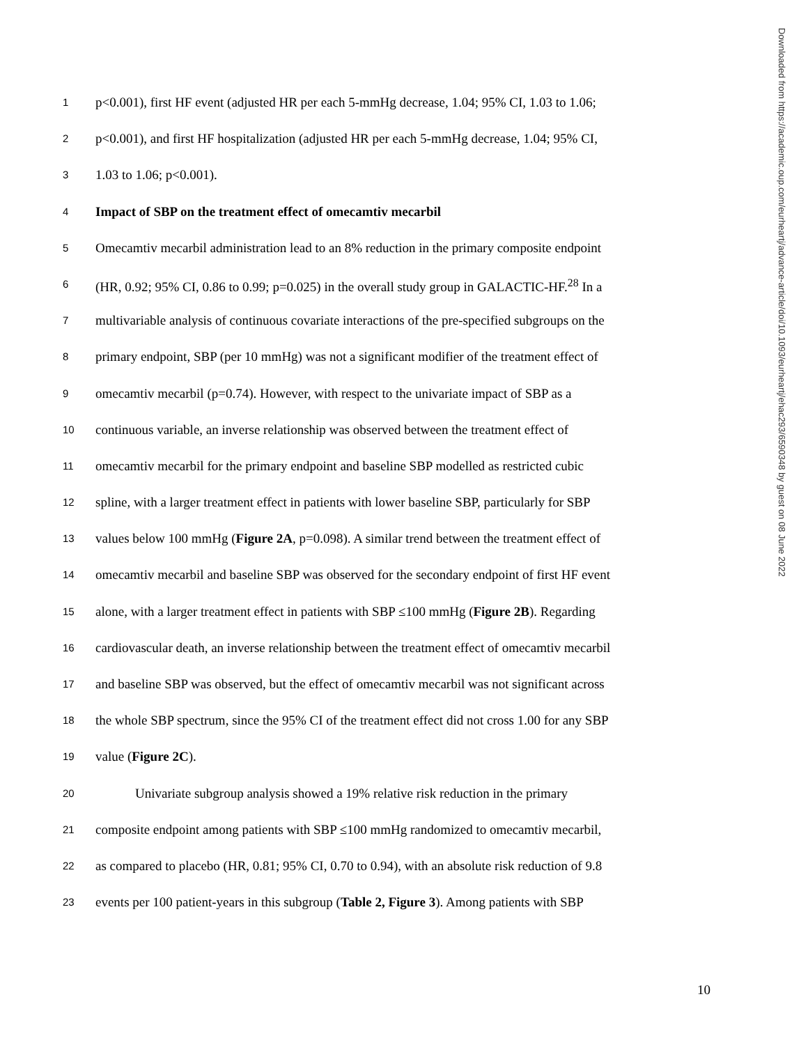1 p<0.001), first HF event (adjusted HR per each 5-mmHg decrease, 1.04; 95% CI, 1.03 to 1.06;
2 p<0.001), and first HF hospitalization (adjusted HR per each 5-mmHg decrease, 1.04; 95% CI,
3 1.03 to 1.06; p<0.001).
4 Impact of SBP on the treatment effect of omecamtiv mecarbil
5 Omecamtiv mecarbil administration lead to an 8% reduction in the primary composite endpoint
6 (HR, 0.92; 95% CI, 0.86 to 0.99; p=0.025) in the overall study group in GALACTIC-HF.<sup>28</sup> In a
7 multivariable analysis of continuous covariate interactions of the pre-specified subgroups on the
8 primary endpoint, SBP (per 10 mmHg) was not a significant modifier of the treatment effect of
9 omecamtiv mecarbil (p=0.74). However, with respect to the univariate impact of SBP as a
10 continuous variable, an inverse relationship was observed between the treatment effect of
11 omecamtiv mecarbil for the primary endpoint and baseline SBP modelled as restricted cubic
12 spline, with a larger treatment effect in patients with lower baseline SBP, particularly for SBP
13 values below 100 mmHg (Figure 2A, p=0.098). A similar trend between the treatment effect of
14 omecamtiv mecarbil and baseline SBP was observed for the secondary endpoint of first HF event
15 alone, with a larger treatment effect in patients with SBP ≤100 mmHg (Figure 2B). Regarding
16 cardiovascular death, an inverse relationship between the treatment effect of omecamtiv mecarbil
17 and baseline SBP was observed, but the effect of omecamtiv mecarbil was not significant across
18 the whole SBP spectrum, since the 95% CI of the treatment effect did not cross 1.00 for any SBP
19 value (Figure 2C).
20 Univariate subgroup analysis showed a 19% relative risk reduction in the primary
21 composite endpoint among patients with SBP ≤100 mmHg randomized to omecamtiv mecarbil,
22 as compared to placebo (HR, 0.81; 95% CI, 0.70 to 0.94), with an absolute risk reduction of 9.8
23 events per 100 patient-years in this subgroup (Table 2, Figure 3). Among patients with SBP
Downloaded from https://academic.oup.com/eurheartj/advance-article/doi/10.1093/eurheartj/ehac293/6590348 by guest on 08 June 2022
10